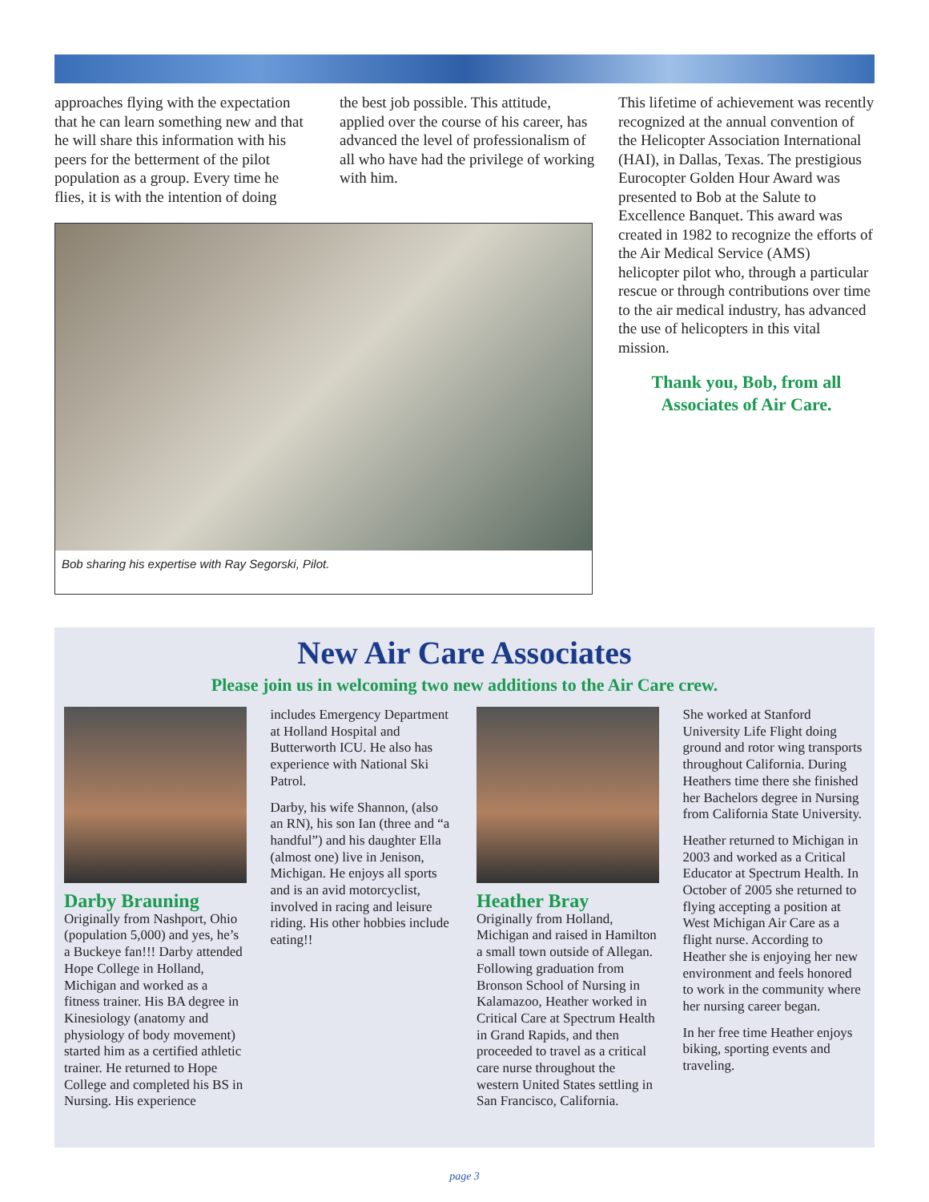approaches flying with the expectation that he can learn something new and that he will share this information with his peers for the betterment of the pilot population as a group. Every time he flies, it is with the intention of doing
the best job possible. This attitude, applied over the course of his career, has advanced the level of professionalism of all who have had the privilege of working with him.
Bob sharing his expertise with Ray Segorski, Pilot.
This lifetime of achievement was recently recognized at the annual convention of the Helicopter Association International (HAI), in Dallas, Texas. The prestigious Eurocopter Golden Hour Award was presented to Bob at the Salute to Excellence Banquet. This award was created in 1982 to recognize the efforts of the Air Medical Service (AMS) helicopter pilot who, through a particular rescue or through contributions over time to the air medical industry, has advanced the use of helicopters in this vital mission.
Thank you, Bob, from all
Associates of Air Care.
New Air Care Associates
Please join us in welcoming two new additions to the Air Care crew.
Darby Brauning
Originally from Nashport, Ohio (population 5,000) and yes, he’s a Buckeye fan!!! Darby attended Hope College in Holland, Michigan and worked as a fitness trainer. His BA degree in Kinesiology (anatomy and physiology of body movement) started him as a certified athletic trainer. He returned to Hope College and completed his BS in Nursing. His experience
includes Emergency Department at Holland Hospital and Butterworth ICU. He also has experience with National Ski Patrol.
Darby, his wife Shannon, (also an RN), his son Ian (three and “a handful”) and his daughter Ella (almost one) live in Jenison, Michigan. He enjoys all sports and is an avid motorcyclist, involved in racing and leisure riding. His other hobbies include eating!!
Heather Bray
Originally from Holland, Michigan and raised in Hamilton a small town outside of Allegan. Following graduation from Bronson School of Nursing in Kalamazoo, Heather worked in Critical Care at Spectrum Health in Grand Rapids, and then proceeded to travel as a critical care nurse throughout the western United States settling in San Francisco, California.
She worked at Stanford University Life Flight doing ground and rotor wing transports throughout California. During Heathers time there she finished her Bachelors degree in Nursing from California State University.
Heather returned to Michigan in 2003 and worked as a Critical Educator at Spectrum Health. In October of 2005 she returned to flying accepting a position at West Michigan Air Care as a flight nurse. According to Heather she is enjoying her new environment and feels honored to work in the community where her nursing career began.
In her free time Heather enjoys biking, sporting events and traveling.
page 3